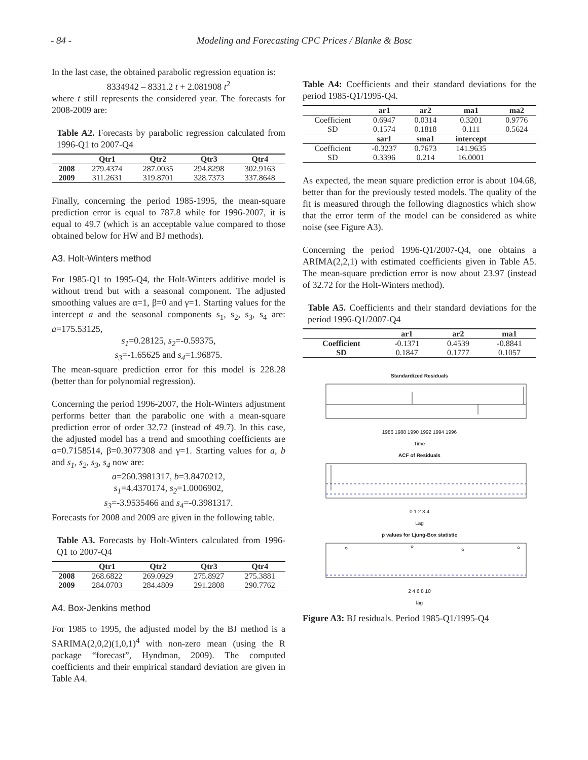- 84 - Modeling and Forecasting CPC Prices / Blanke & Bosc
In the last case, the obtained parabolic regression equation is:
8334942 – 8331.2 t + 2.081908 t<sup>2</sup>
where t still represents the considered year. The forecasts for 2008-2009 are:
Table A2. Forecasts by parabolic regression calculated from 1996-Q1 to 2007-Q4
| | Qtr1 | Qtr2 | Qtr3 | Qtr4 |
| --- | --- | --- | --- | --- |
| 2008 | 279.4374 | 287.0035 | 294.8298 | 302.9163 |
| 2009 | 311.2631 | 319.8701 | 328.7373 | 337.8648 |
Finally, concerning the period 1985-1995, the mean-square prediction error is equal to 787.8 while for 1996-2007, it is equal to 49.7 (which is an acceptable value compared to those obtained below for HW and BJ methods).
A3. Holt-Winters method
For 1985-Q1 to 1995-Q4, the Holt-Winters additive model is without trend but with a seasonal component. The adjusted smoothing values are α=1, β=0 and γ=1. Starting values for the intercept a and the seasonal components s<sub>1</sub>, s<sub>2</sub>, s<sub>3</sub>, s<sub>4</sub> are: a=175.53125,
s<sub>1</sub>=0.28125, s<sub>2</sub>=-0.59375,
s<sub>3</sub>=-1.65625 and s<sub>4</sub>=1.96875.
The mean-square prediction error for this model is 228.28 (better than for polynomial regression).
Concerning the period 1996-2007, the Holt-Winters adjustment performs better than the parabolic one with a mean-square prediction error of order 32.72 (instead of 49.7). In this case, the adjusted model has a trend and smoothing coefficients are α=0.7158514, β=0.3077308 and γ=1. Starting values for a, b and s<sub>1</sub>, s<sub>2</sub>, s<sub>3</sub>, s<sub>4</sub> now are:
a=260.3981317, b=3.8470212,
s<sub>1</sub>=4.4370174, s<sub>2</sub>=1.0006902,
s<sub>3</sub>=-3.9535466 and s<sub>4</sub>=-0.3981317.
Forecasts for 2008 and 2009 are given in the following table.
Table A3. Forecasts by Holt-Winters calculated from 1996-Q1 to 2007-Q4
| | Qtr1 | Qtr2 | Qtr3 | Qtr4 |
| --- | --- | --- | --- | --- |
| 2008 | 268.6822 | 269.0929 | 275.8927 | 275.3881 |
| 2009 | 284.0703 | 284.4809 | 291.2808 | 290.7762 |
A4. Box-Jenkins method
For 1985 to 1995, the adjusted model by the BJ method is a SARIMA(2,0,2)(1,0,1)<sup>4</sup> with non-zero mean (using the R package “forecast”, Hyndman, 2009). The computed coefficients and their empirical standard deviation are given in Table A4.
Table A4: Coefficients and their standard deviations for the period 1985-Q1/1995-Q4.
| | ar1 | ar2 | ma1 | ma2 |
| --- | --- | --- | --- | --- |
| Coefficient | 0.6947 | 0.0314 | 0.3201 | 0.9776 |
| SD | 0.1574 | 0.1818 | 0.111 | 0.5624 |
| | sar1 | sma1 | intercept | |
| Coefficient | -0.3237 | 0.7673 | 141.9635 | |
| SD | 0.3396 | 0.214 | 16.0001 | |
As expected, the mean square prediction error is about 104.68, better than for the previously tested models. The quality of the fit is measured through the following diagnostics which show that the error term of the model can be considered as white noise (see Figure A3).
Concerning the period 1996-Q1/2007-Q4, one obtains a ARIMA(2,2,1) with estimated coefficients given in Table A5. The mean-square prediction error is now about 23.97 (instead of 32.72 for the Holt-Winters method).
Table A5. Coefficients and their standard deviations for the period 1996-Q1/2007-Q4
| | ar1 | ar2 | ma1 |
| --- | --- | --- | --- |
| Coefficient | -0.1371 | 0.4539 | -0.8841 |
| SD | 0.1847 | 0.1777 | 0.1057 |
Standardized Residuals
1986 1988 1990 1992 1994 1996
Time
ACF of Residuals
0 1 2 3 4
Lag
p values for Ljung-Box statistic
2 4 6 8 10
lag
Figure A3: BJ residuals. Period 1985-Q1/1995-Q4